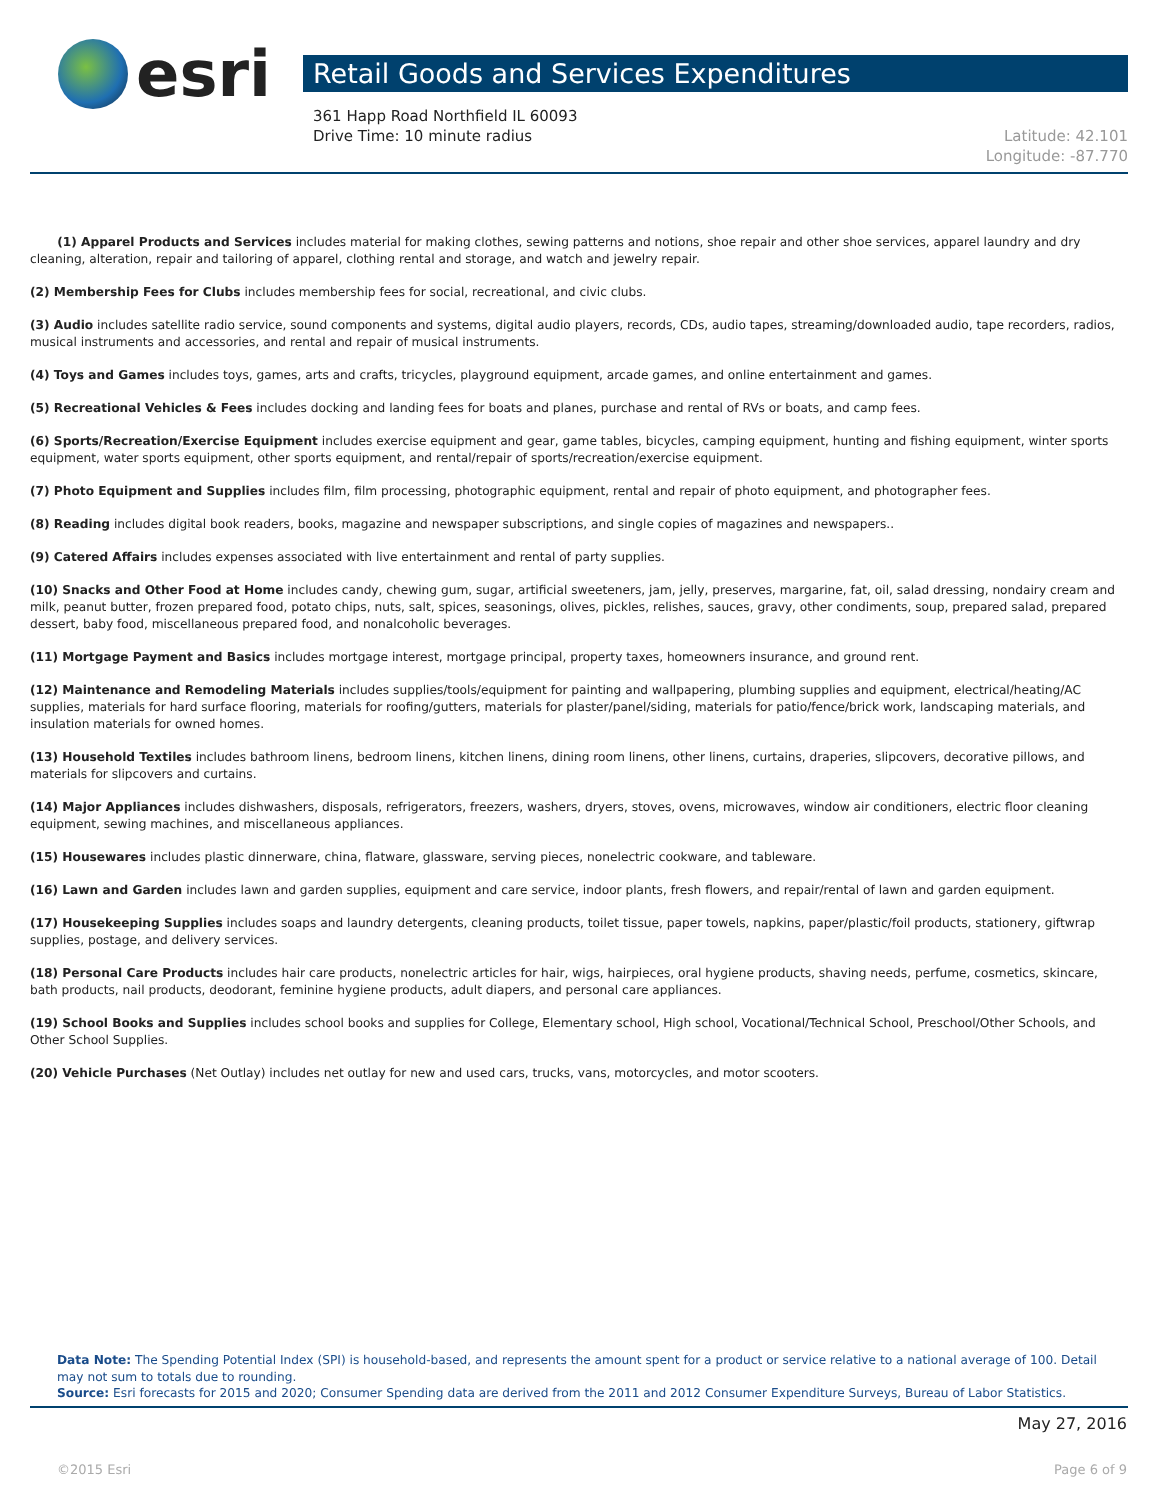esri
Retail Goods and Services Expenditures
361 Happ Road Northfield IL 60093
Drive Time: 10 minute radius Latitude: 42.101
Longitude: -87.770
(1) Apparel Products and Services includes material for making clothes, sewing patterns and notions, shoe repair and other shoe services, apparel laundry and dry cleaning, alteration, repair and tailoring of apparel, clothing rental and storage, and watch and jewelry repair.
(2) Membership Fees for Clubs includes membership fees for social, recreational, and civic clubs.
(3) Audio includes satellite radio service, sound components and systems, digital audio players, records, CDs, audio tapes, streaming/downloaded audio, tape recorders, radios, musical instruments and accessories, and rental and repair of musical instruments.
(4) Toys and Games includes toys, games, arts and crafts, tricycles, playground equipment, arcade games, and online entertainment and games.
(5) Recreational Vehicles & Fees includes docking and landing fees for boats and planes, purchase and rental of RVs or boats, and camp fees.
(6) Sports/Recreation/Exercise Equipment includes exercise equipment and gear, game tables, bicycles, camping equipment, hunting and fishing equipment, winter sports equipment, water sports equipment, other sports equipment, and rental/repair of sports/recreation/exercise equipment.
(7) Photo Equipment and Supplies includes film, film processing, photographic equipment, rental and repair of photo equipment, and photographer fees.
(8) Reading includes digital book readers, books, magazine and newspaper subscriptions, and single copies of magazines and newspapers..
(9) Catered Affairs includes expenses associated with live entertainment and rental of party supplies.
(10) Snacks and Other Food at Home includes candy, chewing gum, sugar, artificial sweeteners, jam, jelly, preserves, margarine, fat, oil, salad dressing, nondairy cream and milk, peanut butter, frozen prepared food, potato chips, nuts, salt, spices, seasonings, olives, pickles, relishes, sauces, gravy, other condiments, soup, prepared salad, prepared dessert, baby food, miscellaneous prepared food, and nonalcoholic beverages.
(11) Mortgage Payment and Basics includes mortgage interest, mortgage principal, property taxes, homeowners insurance, and ground rent.
(12) Maintenance and Remodeling Materials includes supplies/tools/equipment for painting and wallpapering, plumbing supplies and equipment, electrical/heating/AC supplies, materials for hard surface flooring, materials for roofing/gutters, materials for plaster/panel/siding, materials for patio/fence/brick work, landscaping materials, and insulation materials for owned homes.
(13) Household Textiles includes bathroom linens, bedroom linens, kitchen linens, dining room linens, other linens, curtains, draperies, slipcovers, decorative pillows, and materials for slipcovers and curtains.
(14) Major Appliances includes dishwashers, disposals, refrigerators, freezers, washers, dryers, stoves, ovens, microwaves, window air conditioners, electric floor cleaning equipment, sewing machines, and miscellaneous appliances.
(15) Housewares includes plastic dinnerware, china, flatware, glassware, serving pieces, nonelectric cookware, and tableware.
(16) Lawn and Garden includes lawn and garden supplies, equipment and care service, indoor plants, fresh flowers, and repair/rental of lawn and garden equipment.
(17) Housekeeping Supplies includes soaps and laundry detergents, cleaning products, toilet tissue, paper towels, napkins, paper/plastic/foil products, stationery, giftwrap supplies, postage, and delivery services.
(18) Personal Care Products includes hair care products, nonelectric articles for hair, wigs, hairpieces, oral hygiene products, shaving needs, perfume, cosmetics, skincare, bath products, nail products, deodorant, feminine hygiene products, adult diapers, and personal care appliances.
(19) School Books and Supplies includes school books and supplies for College, Elementary school, High school, Vocational/Technical School, Preschool/Other Schools, and Other School Supplies.
(20) Vehicle Purchases (Net Outlay) includes net outlay for new and used cars, trucks, vans, motorcycles, and motor scooters.
Data Note: The Spending Potential Index (SPI) is household-based, and represents the amount spent for a product or service relative to a national average of 100. Detail may not sum to totals due to rounding.
Source: Esri forecasts for 2015 and 2020; Consumer Spending data are derived from the 2011 and 2012 Consumer Expenditure Surveys, Bureau of Labor Statistics.
May 27, 2016
©2015 Esri Page 6 of 9